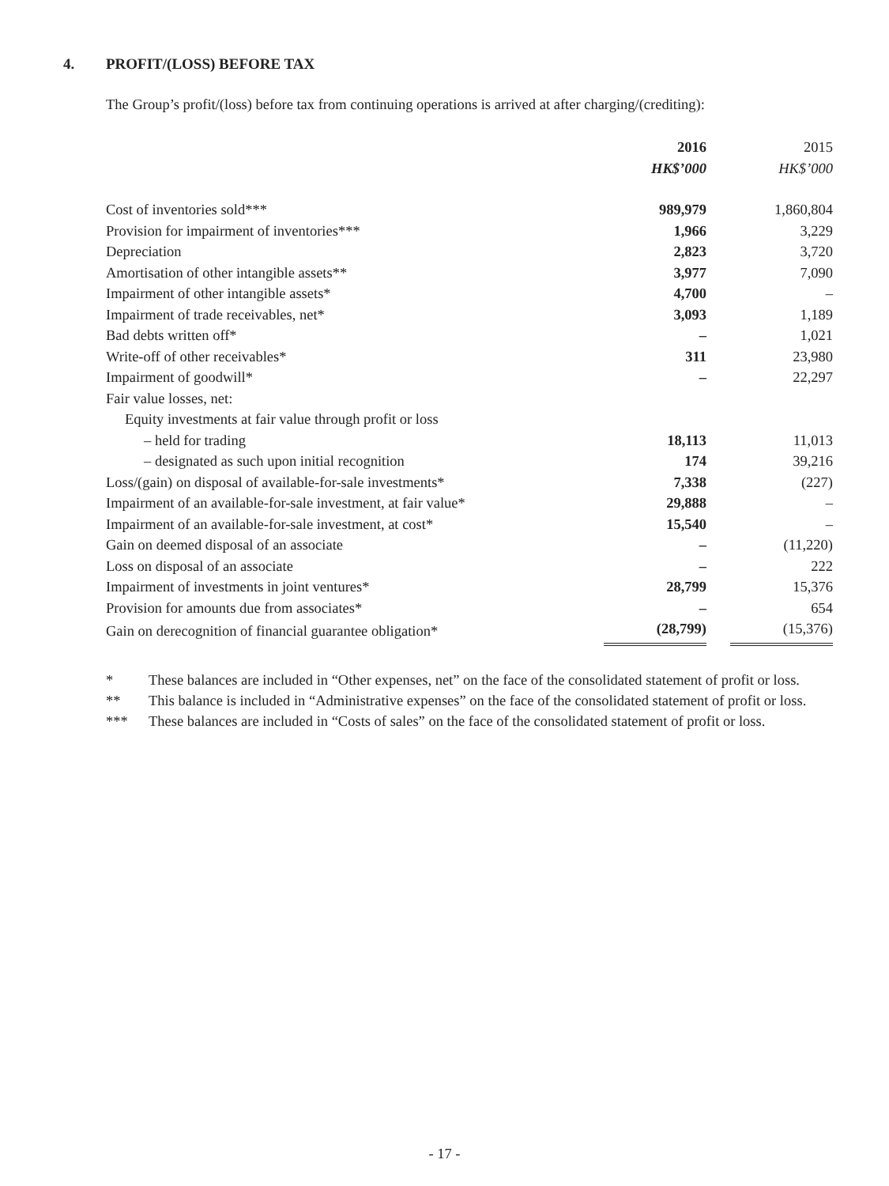4. PROFIT/(LOSS) BEFORE TAX
The Group’s profit/(loss) before tax from continuing operations is arrived at after charging/(crediting):
| | 2016 | | 2015 |
| --- | --- | --- | --- |
| | HK$’000 | | HK$’000 |
| Cost of inventories sold*** | 989,979 | | 1,860,804 |
| Provision for impairment of inventories*** | 1,966 | | 3,229 |
| Depreciation | 2,823 | | 3,720 |
| Amortisation of other intangible assets** | 3,977 | | 7,090 |
| Impairment of other intangible assets* | 4,700 | | – |
| Impairment of trade receivables, net* | 3,093 | | 1,189 |
| Bad debts written off* | – | | 1,021 |
| Write-off of other receivables* | 311 | | 23,980 |
| Impairment of goodwill* | – | | 22,297 |
| Fair value losses, net: | | | |
| Equity investments at fair value through profit or loss | | | |
| – held for trading | 18,113 | | 11,013 |
| – designated as such upon initial recognition | 174 | | 39,216 |
| Loss/(gain) on disposal of available-for-sale investments* | 7,338 | | (227) |
| Impairment of an available-for-sale investment, at fair value* | 29,888 | | – |
| Impairment of an available-for-sale investment, at cost* | 15,540 | | – |
| Gain on deemed disposal of an associate | – | | (11,220) |
| Loss on disposal of an associate | – | | 222 |
| Impairment of investments in joint ventures* | 28,799 | | 15,376 |
| Provision for amounts due from associates* | – | | 654 |
| Gain on derecognition of financial guarantee obligation* | (28,799) | | (15,376) |
* These balances are included in “Other expenses, net” on the face of the consolidated statement of profit or loss.
** This balance is included in “Administrative expenses” on the face of the consolidated statement of profit or loss.
*** These balances are included in “Costs of sales” on the face of the consolidated statement of profit or loss.
- 17 -